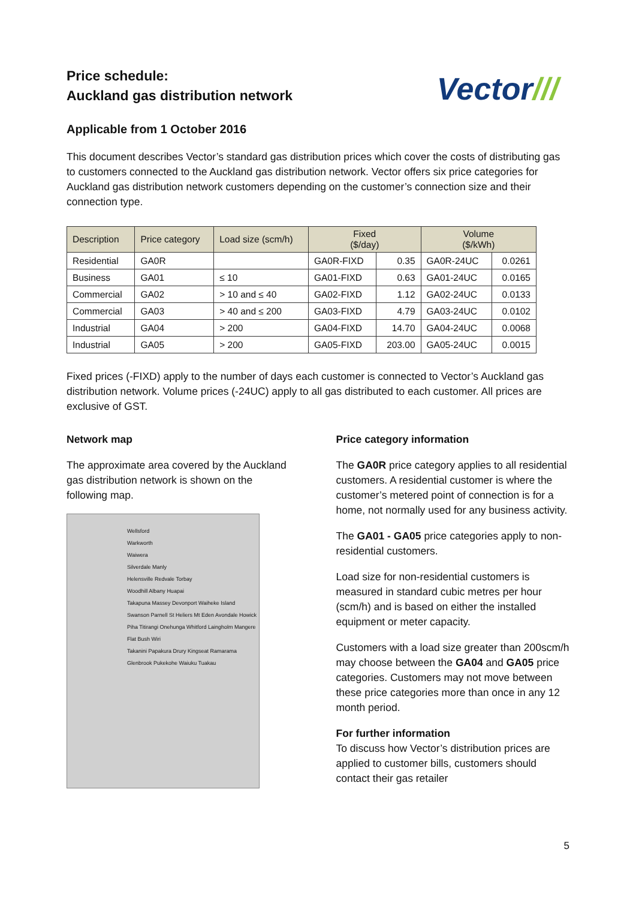Price schedule:
Auckland gas distribution network
Vector///
Applicable from 1 October 2016
This document describes Vector’s standard gas distribution prices which cover the costs of distributing gas to customers connected to the Auckland gas distribution network. Vector offers six price categories for Auckland gas distribution network customers depending on the customer’s connection size and their connection type.
| Description | Price category | Load size (scm/h) | Fixed ($/day) | | Volume ($/kWh) | |
| --- | --- | --- | --- | --- | --- | --- |
| Residential | GA0R | | GA0R-FIXD | 0.35 | GA0R-24UC | 0.0261 |
| Business | GA01 | ≤ 10 | GA01-FIXD | 0.63 | GA01-24UC | 0.0165 |
| Commercial | GA02 | > 10 and ≤ 40 | GA02-FIXD | 1.12 | GA02-24UC | 0.0133 |
| Commercial | GA03 | > 40 and ≤ 200 | GA03-FIXD | 4.79 | GA03-24UC | 0.0102 |
| Industrial | GA04 | > 200 | GA04-FIXD | 14.70 | GA04-24UC | 0.0068 |
| Industrial | GA05 | > 200 | GA05-FIXD | 203.00 | GA05-24UC | 0.0015 |
Fixed prices (-FIXD) apply to the number of days each customer is connected to Vector’s Auckland gas distribution network. Volume prices (-24UC) apply to all gas distributed to each customer. All prices are exclusive of GST.
Network map
The approximate area covered by the Auckland gas distribution network is shown on the following map.
Wellsford
Warkworth
Waiwera
Silverdale Manly
Helensville Redvale Torbay
Woodhill Albany Huapai
Takapuna Massey Devonport Waiheke Island
Swanson Parnell St Heliers Mt Eden Avondale Howick
Piha Titirangi Onehunga Whitford Laingholm Mangere Flat Bush Wiri
Takanini Papakura Drury Kingseat Ramarama
Glenbrook Pukekohe Waiuku Tuakau
Price category information
The GA0R price category applies to all residential customers. A residential customer is where the customer’s metered point of connection is for a home, not normally used for any business activity.
The GA01 - GA05 price categories apply to non-residential customers.
Load size for non-residential customers is measured in standard cubic metres per hour (scm/h) and is based on either the installed equipment or meter capacity.
Customers with a load size greater than 200scm/h may choose between the GA04 and GA05 price categories. Customers may not move between these price categories more than once in any 12 month period.
For further information
To discuss how Vector’s distribution prices are applied to customer bills, customers should contact their gas retailer
5